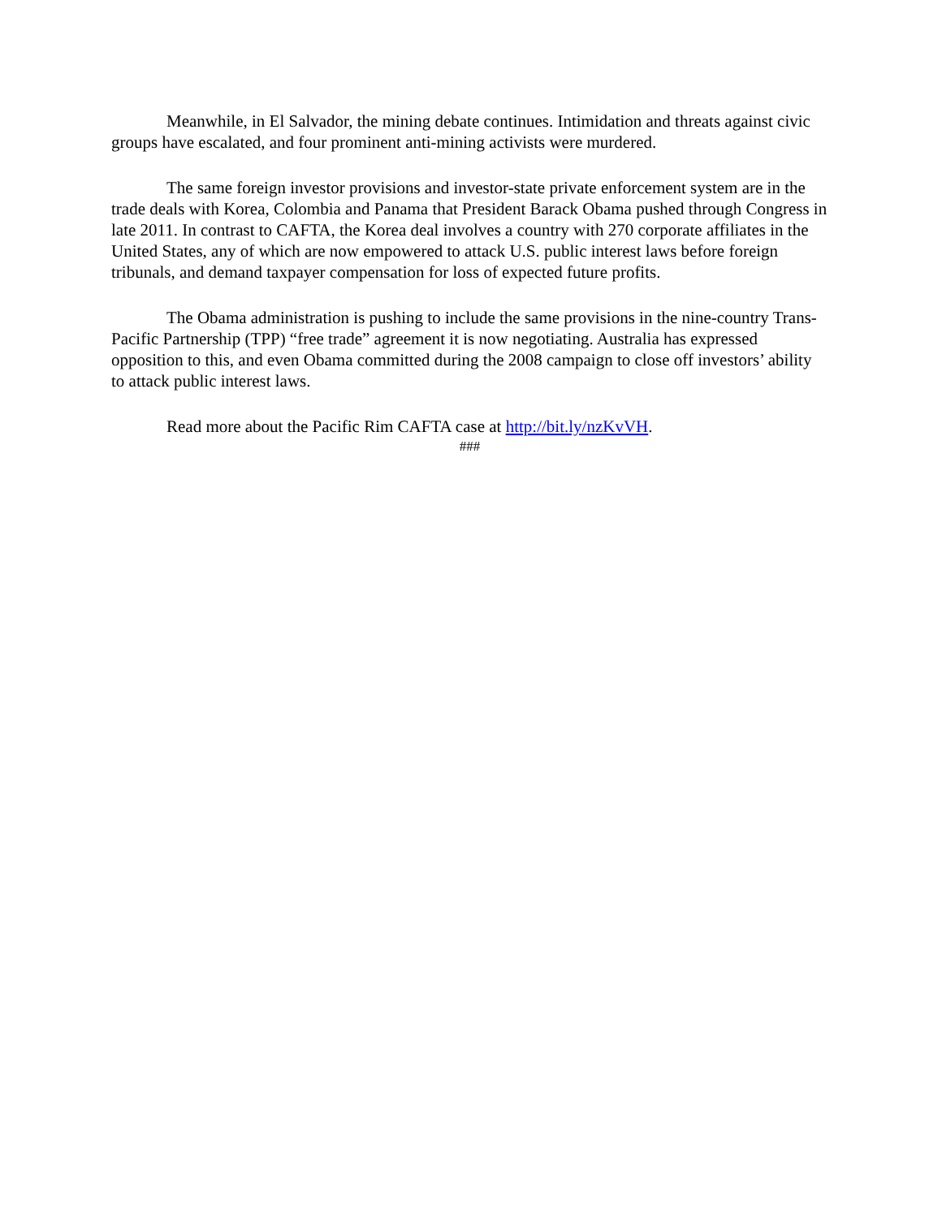Meanwhile, in El Salvador, the mining debate continues. Intimidation and threats against civic groups have escalated, and four prominent anti-mining activists were murdered.
The same foreign investor provisions and investor-state private enforcement system are in the trade deals with Korea, Colombia and Panama that President Barack Obama pushed through Congress in late 2011. In contrast to CAFTA, the Korea deal involves a country with 270 corporate affiliates in the United States, any of which are now empowered to attack U.S. public interest laws before foreign tribunals, and demand taxpayer compensation for loss of expected future profits.
The Obama administration is pushing to include the same provisions in the nine-country Trans-Pacific Partnership (TPP) “free trade” agreement it is now negotiating. Australia has expressed opposition to this, and even Obama committed during the 2008 campaign to close off investors’ ability to attack public interest laws.
Read more about the Pacific Rim CAFTA case at http://bit.ly/nzKvVH.
###